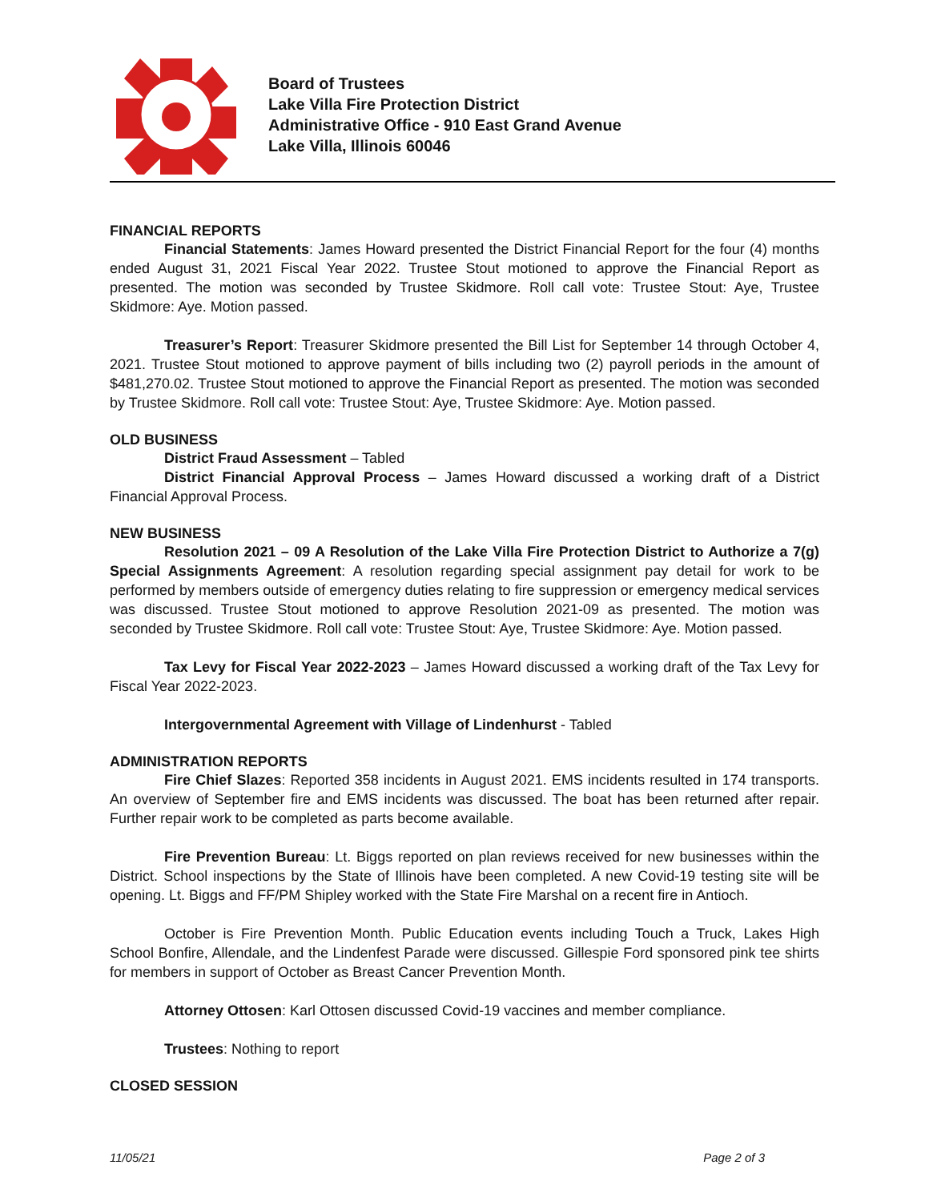Board of Trustees
Lake Villa Fire Protection District
Administrative Office - 910 East Grand Avenue
Lake Villa, Illinois 60046
FINANCIAL REPORTS
Financial Statements: James Howard presented the District Financial Report for the four (4) months ended August 31, 2021 Fiscal Year 2022. Trustee Stout motioned to approve the Financial Report as presented. The motion was seconded by Trustee Skidmore. Roll call vote: Trustee Stout: Aye, Trustee Skidmore: Aye. Motion passed.
Treasurer’s Report: Treasurer Skidmore presented the Bill List for September 14 through October 4, 2021. Trustee Stout motioned to approve payment of bills including two (2) payroll periods in the amount of $481,270.02. Trustee Stout motioned to approve the Financial Report as presented. The motion was seconded by Trustee Skidmore. Roll call vote: Trustee Stout: Aye, Trustee Skidmore: Aye. Motion passed.
OLD BUSINESS
District Fraud Assessment – Tabled
District Financial Approval Process – James Howard discussed a working draft of a District Financial Approval Process.
NEW BUSINESS
Resolution 2021 – 09 A Resolution of the Lake Villa Fire Protection District to Authorize a 7(g) Special Assignments Agreement: A resolution regarding special assignment pay detail for work to be performed by members outside of emergency duties relating to fire suppression or emergency medical services was discussed. Trustee Stout motioned to approve Resolution 2021-09 as presented. The motion was seconded by Trustee Skidmore. Roll call vote: Trustee Stout: Aye, Trustee Skidmore: Aye. Motion passed.
Tax Levy for Fiscal Year 2022-2023 – James Howard discussed a working draft of the Tax Levy for Fiscal Year 2022-2023.
Intergovernmental Agreement with Village of Lindenhurst - Tabled
ADMINISTRATION REPORTS
Fire Chief Slazes: Reported 358 incidents in August 2021. EMS incidents resulted in 174 transports. An overview of September fire and EMS incidents was discussed. The boat has been returned after repair. Further repair work to be completed as parts become available.
Fire Prevention Bureau: Lt. Biggs reported on plan reviews received for new businesses within the District. School inspections by the State of Illinois have been completed. A new Covid-19 testing site will be opening. Lt. Biggs and FF/PM Shipley worked with the State Fire Marshal on a recent fire in Antioch.
October is Fire Prevention Month. Public Education events including Touch a Truck, Lakes High School Bonfire, Allendale, and the Lindenfest Parade were discussed. Gillespie Ford sponsored pink tee shirts for members in support of October as Breast Cancer Prevention Month.
Attorney Ottosen: Karl Ottosen discussed Covid-19 vaccines and member compliance.
Trustees: Nothing to report
CLOSED SESSION
11/05/21 Page 2 of 3